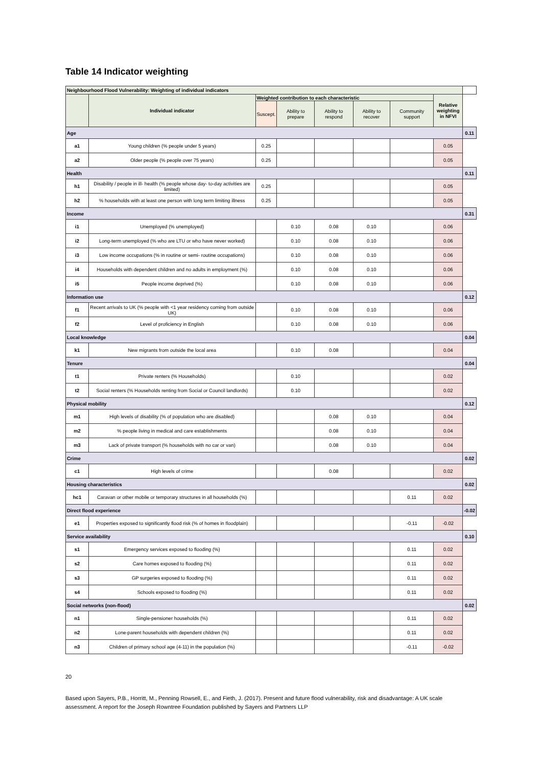Table 14 Indicator weighting
| Neighbourhood Flood Vulnerability: Weighting of individual indicators | | | | | | | | |
| | Individual indicator | Weighted contribution to each characteristic | | | | | Relative weighting in NFVI | |
| | | Suscept. | Ability to prepare | Ability to respond | Ability to recover | Community support | | |
| Age | | | | | | | | 0.11 |
| a1 | Young children (% people under 5 years) | 0.25 | | | | | 0.05 | |
| a2 | Older people (% people over 75 years) | 0.25 | | | | | 0.05 | |
| Health | | | | | | | | 0.11 |
| h1 | Disability / people in ill- health (% people whose day- to-day activities are limited) | 0.25 | | | | | 0.05 | |
| h2 | % households with at least one person with long term limiting illness | 0.25 | | | | | 0.05 | |
| Income | | | | | | | | 0.31 |
| i1 | Unemployed (% unemployed) | | 0.10 | 0.08 | 0.10 | | 0.06 | |
| i2 | Long-term unemployed (% who are LTU or who have never worked) | | 0.10 | 0.08 | 0.10 | | 0.06 | |
| i3 | Low income occupations (% in routine or semi- routine occupations) | | 0.10 | 0.08 | 0.10 | | 0.06 | |
| i4 | Households with dependent children and no adults in employment (%) | | 0.10 | 0.08 | 0.10 | | 0.06 | |
| i5 | People income deprived (%) | | 0.10 | 0.08 | 0.10 | | 0.06 | |
| Information use | | | | | | | | 0.12 |
| f1 | Recent arrivals to UK (% people with <1 year residency coming from outside UK) | | 0.10 | 0.08 | 0.10 | | 0.06 | |
| f2 | Level of proficiency in English | | 0.10 | 0.08 | 0.10 | | 0.06 | |
| Local knowledge | | | | | | | | 0.04 |
| k1 | New migrants from outside the local area | | 0.10 | 0.08 | | | 0.04 | |
| Tenure | | | | | | | | 0.04 |
| t1 | Private renters (% Households) | | 0.10 | | | | 0.02 | |
| t2 | Social renters (% Households renting from Social or Council landlords) | | 0.10 | | | | 0.02 | |
| Physical mobility | | | | | | | | 0.12 |
| m1 | High levels of disability (% of population who are disabled) | | | 0.08 | 0.10 | | 0.04 | |
| m2 | % people living in medical and care establishments | | | 0.08 | 0.10 | | 0.04 | |
| m3 | Lack of private transport (% households with no car or van) | | | 0.08 | 0.10 | | 0.04 | |
| Crime | | | | | | | | 0.02 |
| c1 | High levels of crime | | | 0.08 | | | 0.02 | |
| Housing characteristics | | | | | | | | 0.02 |
| hc1 | Caravan or other mobile or temporary structures in all households (%) | | | | | 0.11 | 0.02 | |
| Direct flood experience | | | | | | | | -0.02 |
| e1 | Properties exposed to significantly flood risk (% of homes in floodplain) | | | | | -0.11 | -0.02 | |
| Service availability | | | | | | | | 0.10 |
| s1 | Emergency services exposed to flooding (%) | | | | | 0.11 | 0.02 | |
| s2 | Care homes exposed to flooding (%) | | | | | 0.11 | 0.02 | |
| s3 | GP surgeries exposed to flooding (%) | | | | | 0.11 | 0.02 | |
| s4 | Schools exposed to flooding (%) | | | | | 0.11 | 0.02 | |
| Social networks (non-flood) | | | | | | | | 0.02 |
| n1 | Single-pensioner households (%) | | | | | 0.11 | 0.02 | |
| n2 | Lone-parent households with dependent children (%) | | | | | 0.11 | 0.02 | |
| n3 | Children of primary school age (4-11) in the population (%) | | | | | -0.11 | -0.02 | |
20
Based upon Sayers, P.B., Horritt, M., Penning Rowsell, E., and Fieth, J. (2017). Present and future flood vulnerability, risk and disadvantage: A UK scale assessment. A report for the Joseph Rowntree Foundation published by Sayers and Partners LLP